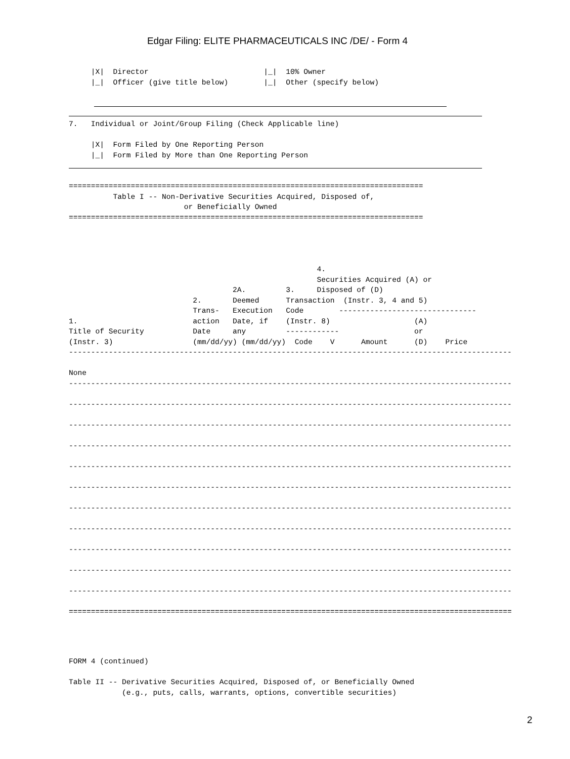Edgar Filing: ELITE PHARMACEUTICALS INC /DE/ - Form 4
     |X|  Director                          |_|  10% Owner
     |_|  Officer (give title below)        |_|  Other (specify below)
7.   Individual or Joint/Group Filing (Check Applicable line)

     |X|  Form Filed by One Reporting Person
     |_|  Form Filed by More than One Reporting Person
================================================================================
          Table I -- Non-Derivative Securities Acquired, Disposed of,
                          or Beneficially Owned
================================================================================
                                                        4.
                                                        Securities Acquired (A) or
                                     2A.         3.     Disposed of (D)
                            2.       Deemed      Transaction  (Instr. 3, 4 and 5)
                            Trans-   Execution   Code        -------------------------------
1.                          action   Date, if    (Instr. 8)                   (A)
Title of Security           Date     any         ------------                 or
(Instr. 3)                  (mm/dd/yy) (mm/dd/yy)  Code    V      Amount      (D)    Price
----------------------------------------------------------------------------------------------------

None
----------------------------------------------------------------------------------------------------

----------------------------------------------------------------------------------------------------

----------------------------------------------------------------------------------------------------

----------------------------------------------------------------------------------------------------

----------------------------------------------------------------------------------------------------

----------------------------------------------------------------------------------------------------

----------------------------------------------------------------------------------------------------

----------------------------------------------------------------------------------------------------

----------------------------------------------------------------------------------------------------

----------------------------------------------------------------------------------------------------

----------------------------------------------------------------------------------------------------

====================================================================================================
FORM 4 (continued)

Table II -- Derivative Securities Acquired, Disposed of, or Beneficially Owned
            (e.g., puts, calls, warrants, options, convertible securities)
2